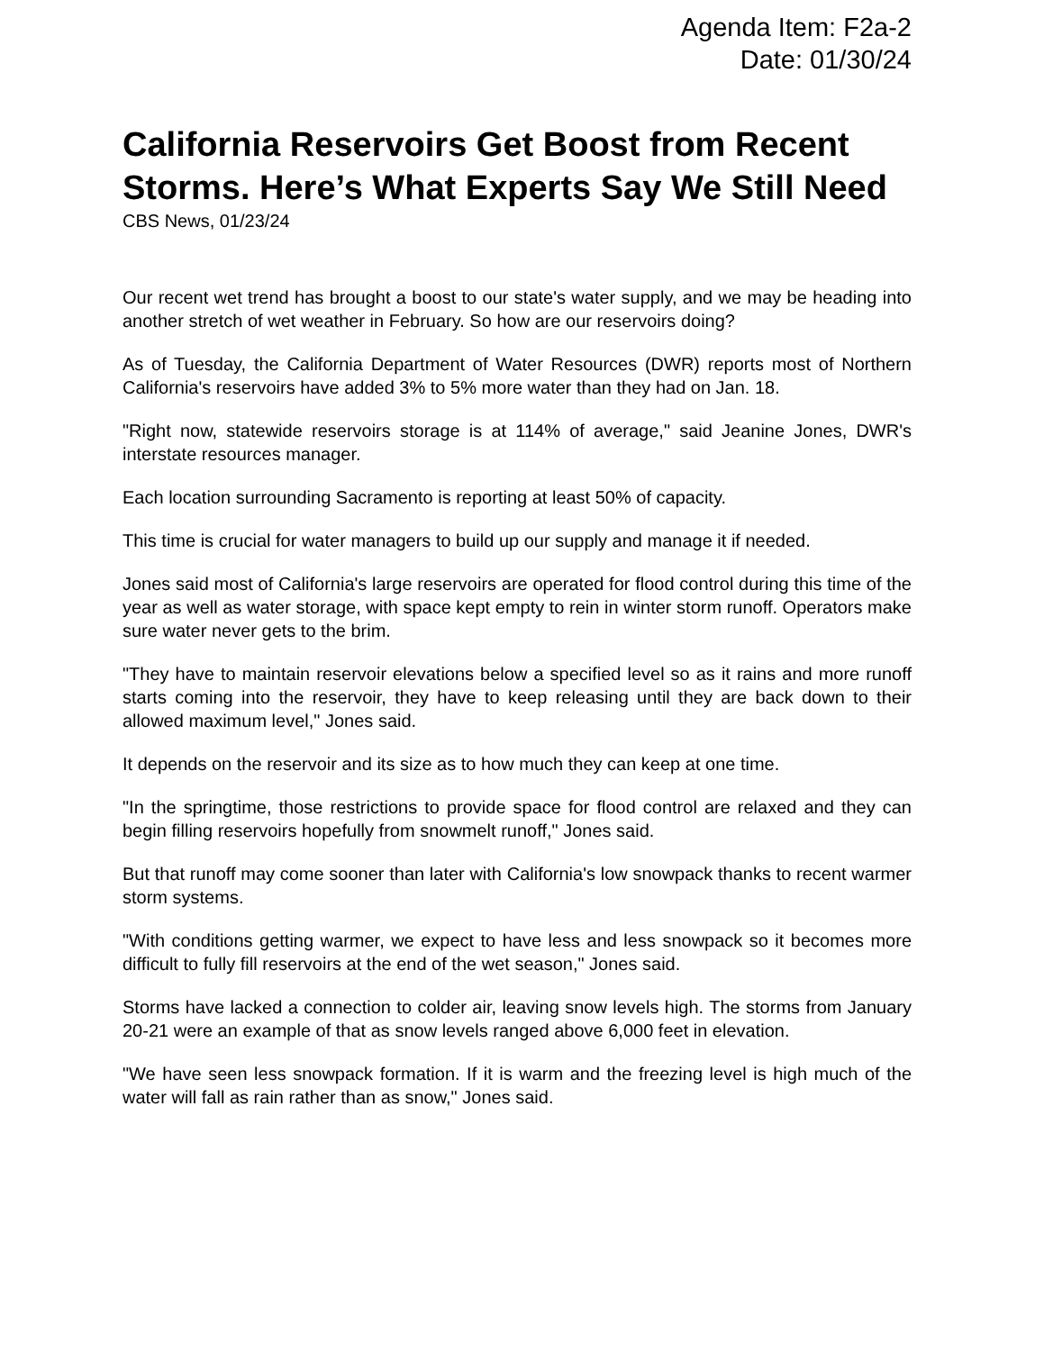Agenda Item: F2a-2
Date: 01/30/24
California Reservoirs Get Boost from Recent Storms. Here’s What Experts Say We Still Need
CBS News, 01/23/24
Our recent wet trend has brought a boost to our state's water supply, and we may be heading into another stretch of wet weather in February. So how are our reservoirs doing?
As of Tuesday, the California Department of Water Resources (DWR) reports most of Northern California's reservoirs have added 3% to 5% more water than they had on Jan. 18.
"Right now, statewide reservoirs storage is at 114% of average," said Jeanine Jones, DWR's interstate resources manager.
Each location surrounding Sacramento is reporting at least 50% of capacity.
This time is crucial for water managers to build up our supply and manage it if needed.
Jones said most of California's large reservoirs are operated for flood control during this time of the year as well as water storage, with space kept empty to rein in winter storm runoff. Operators make sure water never gets to the brim.
"They have to maintain reservoir elevations below a specified level so as it rains and more runoff starts coming into the reservoir, they have to keep releasing until they are back down to their allowed maximum level," Jones said.
It depends on the reservoir and its size as to how much they can keep at one time.
"In the springtime, those restrictions to provide space for flood control are relaxed and they can begin filling reservoirs hopefully from snowmelt runoff," Jones said.
But that runoff may come sooner than later with California's low snowpack thanks to recent warmer storm systems.
"With conditions getting warmer, we expect to have less and less snowpack so it becomes more difficult to fully fill reservoirs at the end of the wet season," Jones said.
Storms have lacked a connection to colder air, leaving snow levels high. The storms from January 20-21 were an example of that as snow levels ranged above 6,000 feet in elevation.
"We have seen less snowpack formation. If it is warm and the freezing level is high much of the water will fall as rain rather than as snow," Jones said.